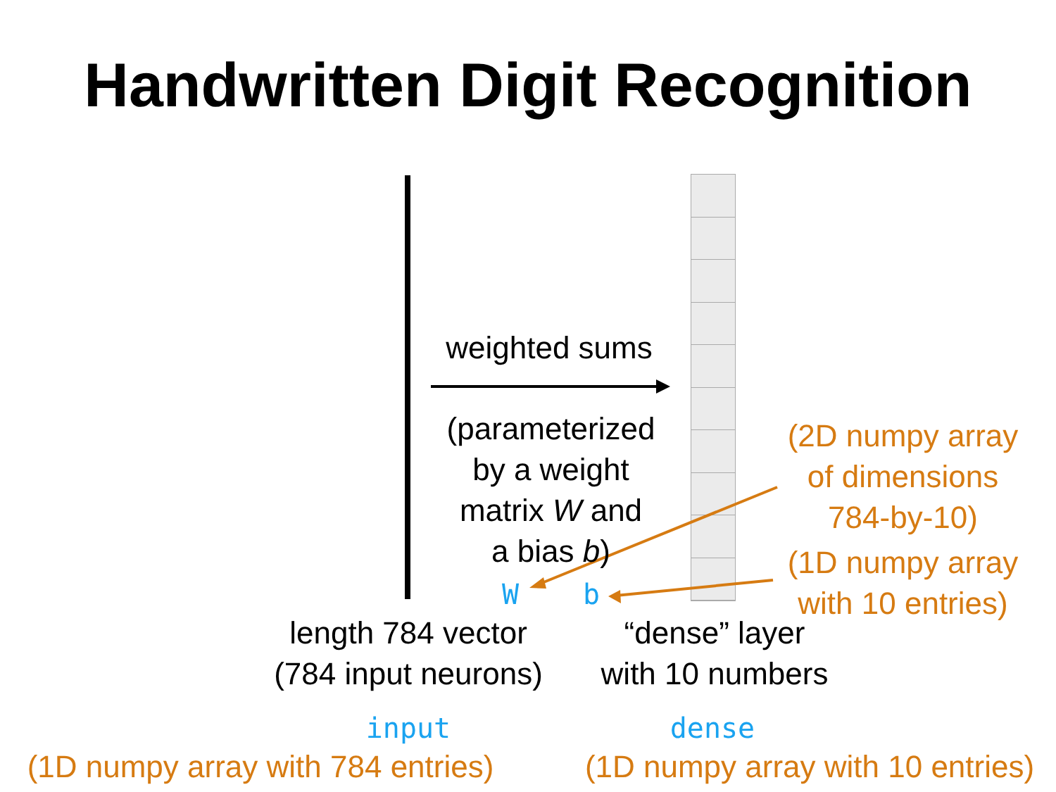Handwritten Digit Recognition
weighted sums
(parameterized
by a weight
matrix W and
a bias b)
(2D numpy array
of dimensions
784-by-10)
(1D numpy array
with 10 entries)
W b
length 784 vector
(784 input neurons)
“dense” layer
with 10 numbers
input dense
(1D numpy array with 784 entries)
(1D numpy array with 10 entries)